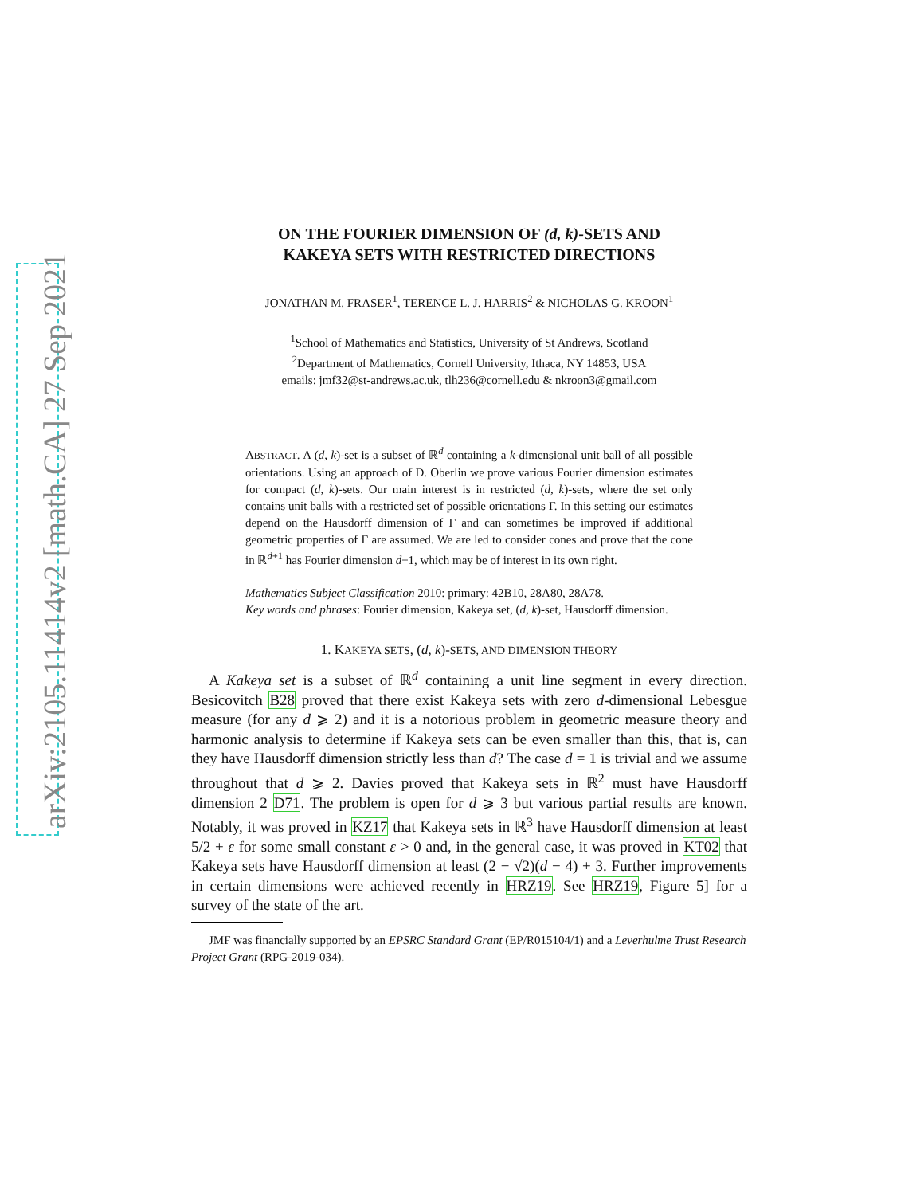arXiv:2105.11414v2 [math.CA] 27 Sep 2021
ON THE FOURIER DIMENSION OF (d, k)-SETS AND
KAKEYA SETS WITH RESTRICTED DIRECTIONS
JONATHAN M. FRASER<sup>1</sup>, TERENCE L. J. HARRIS<sup>2</sup> & NICHOLAS G. KROON<sup>1</sup>
<sup>1</sup> School of Mathematics and Statistics, University of St Andrews, Scotland
<sup>2</sup> Department of Mathematics, Cornell University, Ithaca, NY 14853, USA
emails: jmf32@st-andrews.ac.uk, tlh236@cornell.edu & nkroon3@gmail.com
ABSTRACT. A (d, k)-set is a subset of ℝ<sup>d</sup> containing a k-dimensional unit ball of all possible orientations. Using an approach of D. Oberlin we prove various Fourier dimension estimates for compact (d, k)-sets. Our main interest is in restricted (d, k)-sets, where the set only contains unit balls with a restricted set of possible orientations Γ. In this setting our estimates depend on the Hausdorff dimension of Γ and can sometimes be improved if additional geometric properties of Γ are assumed. We are led to consider cones and prove that the cone in ℝ<sup>d+1</sup> has Fourier dimension d−1, which may be of interest in its own right.
Mathematics Subject Classification 2010: primary: 42B10, 28A80, 28A78.
Key words and phrases: Fourier dimension, Kakeya set, (d, k)-set, Hausdorff dimension.
1. KAKEYA SETS, (d, k)-SETS, AND DIMENSION THEORY
A Kakeya set is a subset of ℝ<sup>d</sup> containing a unit line segment in every direction. Besicovitch B28 proved that there exist Kakeya sets with zero d-dimensional Lebesgue measure (for any d ⩾ 2) and it is a notorious problem in geometric measure theory and harmonic analysis to determine if Kakeya sets can be even smaller than this, that is, can they have Hausdorff dimension strictly less than d? The case d = 1 is trivial and we assume throughout that d ⩾ 2. Davies proved that Kakeya sets in ℝ<sup>2</sup> must have Hausdorff dimension 2 D71. The problem is open for d ⩾ 3 but various partial results are known. Notably, it was proved in KZ17 that Kakeya sets in ℝ<sup>3</sup> have Hausdorff dimension at least 5/2 + ε for some small constant ε > 0 and, in the general case, it was proved in KT02 that Kakeya sets have Hausdorff dimension at least (2 − √2)(d − 4) + 3. Further improvements in certain dimensions were achieved recently in HRZ19. See HRZ19, Figure 5] for a survey of the state of the art.
JMF was financially supported by an EPSRC Standard Grant (EP/R015104/1) and a Leverhulme Trust Research Project Grant (RPG-2019-034).